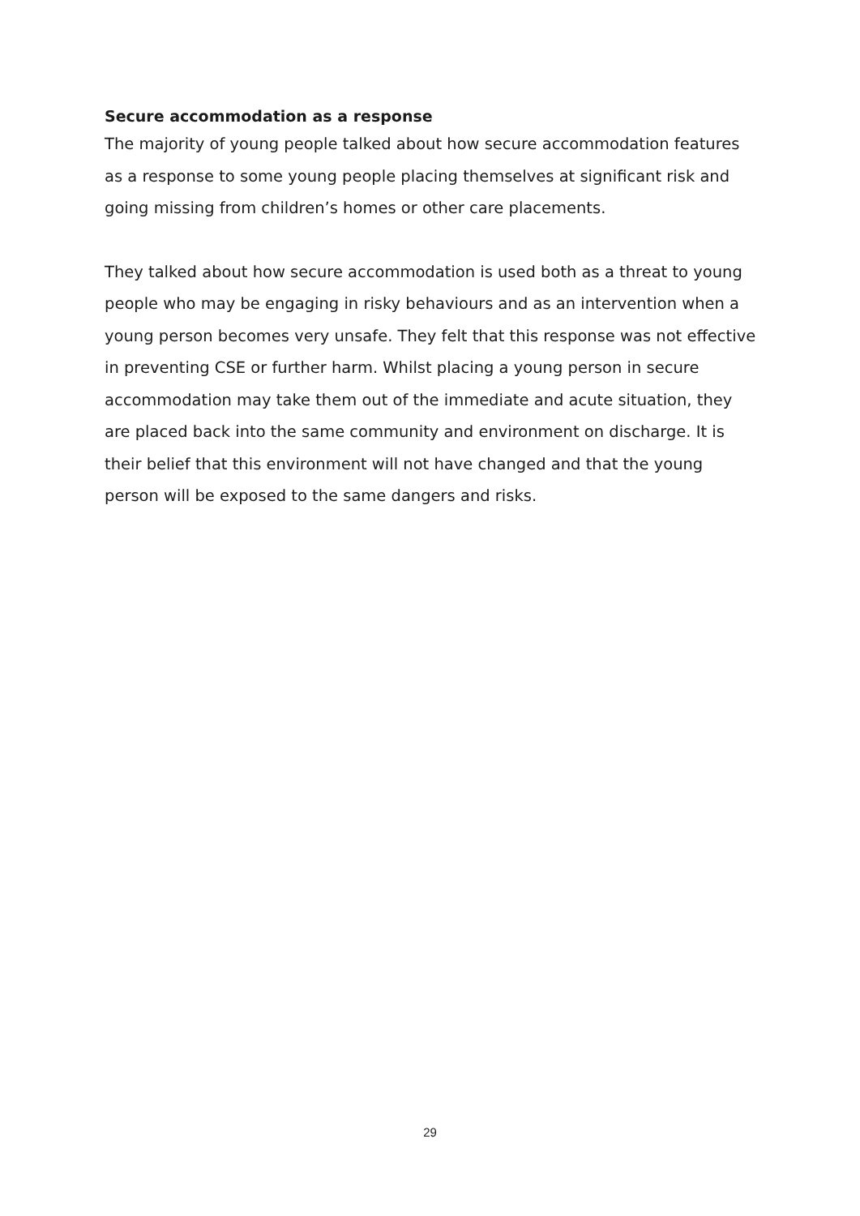Secure accommodation as a response
The majority of young people talked about how secure accommodation features as a response to some young people placing themselves at significant risk and going missing from children’s homes or other care placements.
They talked about how secure accommodation is used both as a threat to young people who may be engaging in risky behaviours and as an intervention when a young person becomes very unsafe. They felt that this response was not effective in preventing CSE or further harm. Whilst placing a young person in secure accommodation may take them out of the immediate and acute situation, they are placed back into the same community and environment on discharge. It is their belief that this environment will not have changed and that the young person will be exposed to the same dangers and risks.
29